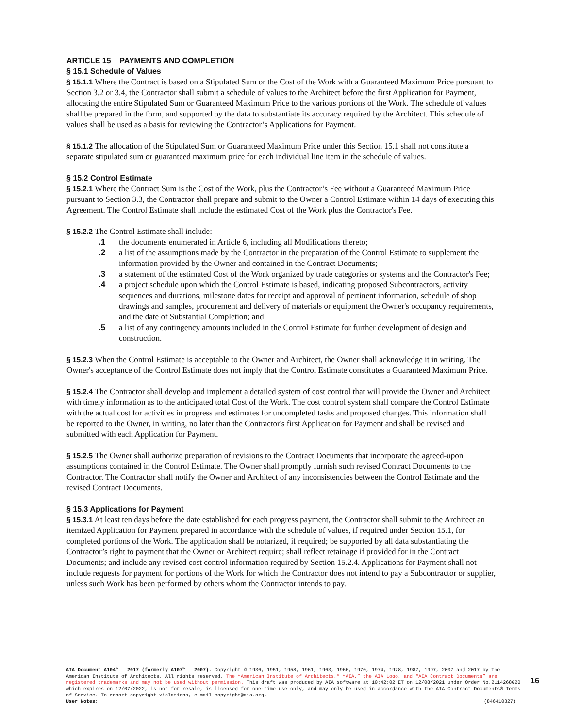ARTICLE 15 PAYMENTS AND COMPLETION
§ 15.1 Schedule of Values
§ 15.1.1 Where the Contract is based on a Stipulated Sum or the Cost of the Work with a Guaranteed Maximum Price pursuant to Section 3.2 or 3.4, the Contractor shall submit a schedule of values to the Architect before the first Application for Payment, allocating the entire Stipulated Sum or Guaranteed Maximum Price to the various portions of the Work. The schedule of values shall be prepared in the form, and supported by the data to substantiate its accuracy required by the Architect. This schedule of values shall be used as a basis for reviewing the Contractor’s Applications for Payment.
§ 15.1.2 The allocation of the Stipulated Sum or Guaranteed Maximum Price under this Section 15.1 shall not constitute a separate stipulated sum or guaranteed maximum price for each individual line item in the schedule of values.
§ 15.2 Control Estimate
§ 15.2.1 Where the Contract Sum is the Cost of the Work, plus the Contractor’s Fee without a Guaranteed Maximum Price pursuant to Section 3.3, the Contractor shall prepare and submit to the Owner a Control Estimate within 14 days of executing this Agreement. The Control Estimate shall include the estimated Cost of the Work plus the Contractor's Fee.
§ 15.2.2 The Control Estimate shall include:
.1 the documents enumerated in Article 6, including all Modifications thereto;
.2 a list of the assumptions made by the Contractor in the preparation of the Control Estimate to supplement the information provided by the Owner and contained in the Contract Documents;
.3 a statement of the estimated Cost of the Work organized by trade categories or systems and the Contractor's Fee;
.4 a project schedule upon which the Control Estimate is based, indicating proposed Subcontractors, activity sequences and durations, milestone dates for receipt and approval of pertinent information, schedule of shop drawings and samples, procurement and delivery of materials or equipment the Owner's occupancy requirements, and the date of Substantial Completion; and
.5 a list of any contingency amounts included in the Control Estimate for further development of design and construction.
§ 15.2.3 When the Control Estimate is acceptable to the Owner and Architect, the Owner shall acknowledge it in writing. The Owner's acceptance of the Control Estimate does not imply that the Control Estimate constitutes a Guaranteed Maximum Price.
§ 15.2.4 The Contractor shall develop and implement a detailed system of cost control that will provide the Owner and Architect with timely information as to the anticipated total Cost of the Work. The cost control system shall compare the Control Estimate with the actual cost for activities in progress and estimates for uncompleted tasks and proposed changes. This information shall be reported to the Owner, in writing, no later than the Contractor's first Application for Payment and shall be revised and submitted with each Application for Payment.
§ 15.2.5 The Owner shall authorize preparation of revisions to the Contract Documents that incorporate the agreed-upon assumptions contained in the Control Estimate. The Owner shall promptly furnish such revised Contract Documents to the Contractor. The Contractor shall notify the Owner and Architect of any inconsistencies between the Control Estimate and the revised Contract Documents.
§ 15.3 Applications for Payment
§ 15.3.1 At least ten days before the date established for each progress payment, the Contractor shall submit to the Architect an itemized Application for Payment prepared in accordance with the schedule of values, if required under Section 15.1, for completed portions of the Work. The application shall be notarized, if required; be supported by all data substantiating the Contractor’s right to payment that the Owner or Architect require; shall reflect retainage if provided for in the Contract Documents; and include any revised cost control information required by Section 15.2.4. Applications for Payment shall not include requests for payment for portions of the Work for which the Contractor does not intend to pay a Subcontractor or supplier, unless such Work has been performed by others whom the Contractor intends to pay.
AIA Document A104™ – 2017 (formerly A107™ – 2007). Copyright © 1936, 1951, 1958, 1961, 1963, 1966, 1970, 1974, 1978, 1987, 1997, 2007 and 2017 by The American Institute of Architects. All rights reserved. The “American Institute of Architects,” “AIA,” the AIA Logo, and “AIA Contract Documents” are registered trademarks and may not be used without permission. This draft was produced by AIA software at 10:42:02 ET on 12/08/2021 under Order No.2114268620 which expires on 12/07/2022, is not for resale, is licensed for one-time use only, and may only be used in accordance with the AIA Contract Documents® Terms of Service. To report copyright violations, e-mail copyright@aia.org.
User Notes: (846410327)
16